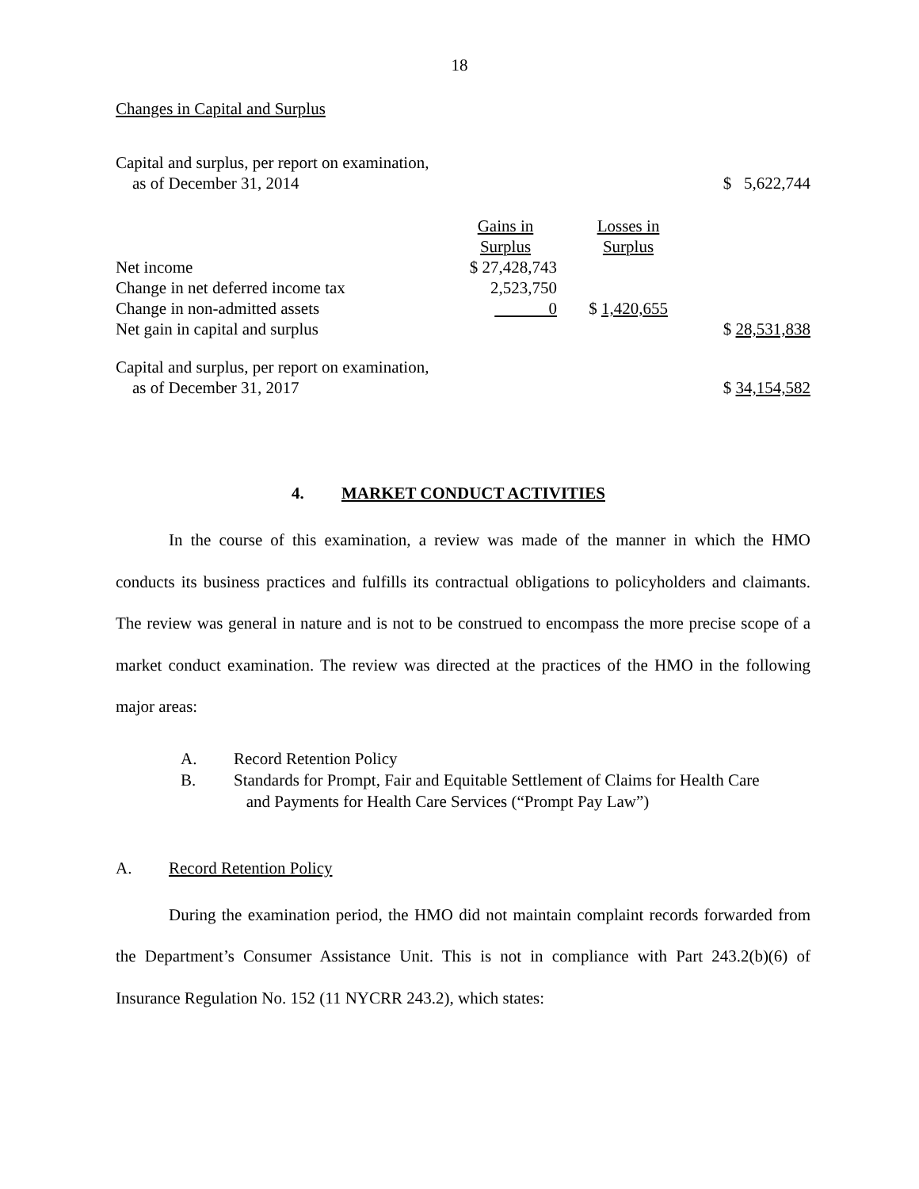18
Changes in Capital and Surplus
| Capital and surplus, per report on examination, as of December 31, 2014 | | | $ 5,622,744 |
| | Gains in Surplus | Losses in Surplus | |
| Net income | $ 27,428,743 | | |
| Change in net deferred income tax | 2,523,750 | | |
| Change in non-admitted assets | 0 | $ 1,420,655 | |
| Net gain in capital and surplus | | | $ 28,531,838 |
| Capital and surplus, per report on examination, as of December 31, 2017 | | | $ 34,154,582 |
4. MARKET CONDUCT ACTIVITIES
In the course of this examination, a review was made of the manner in which the HMO conducts its business practices and fulfills its contractual obligations to policyholders and claimants. The review was general in nature and is not to be construed to encompass the more precise scope of a market conduct examination. The review was directed at the practices of the HMO in the following major areas:
A. Record Retention Policy
B. Standards for Prompt, Fair and Equitable Settlement of Claims for Health Care
and Payments for Health Care Services (“Prompt Pay Law”)
A. Record Retention Policy
During the examination period, the HMO did not maintain complaint records forwarded from the Department’s Consumer Assistance Unit. This is not in compliance with Part 243.2(b)(6) of Insurance Regulation No. 152 (11 NYCRR 243.2), which states: